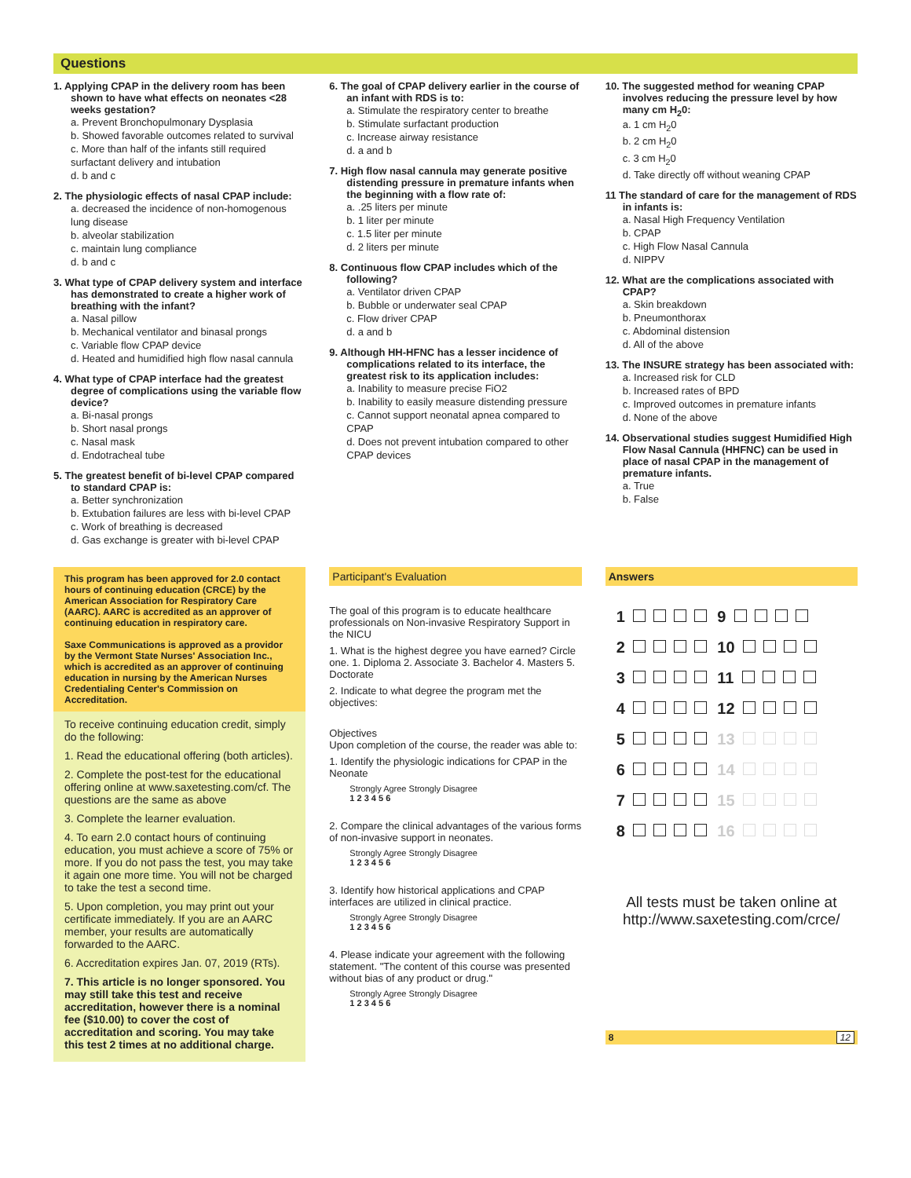Questions
1. Applying CPAP in the delivery room has been shown to have what effects on neonates <28 weeks gestation?
a. Prevent Bronchopulmonary Dysplasia
b. Showed favorable outcomes related to survival
c. More than half of the infants still required surfactant delivery and intubation
d. b and c
2. The physiologic effects of nasal CPAP include:
a. decreased the incidence of non-homogenous lung disease
b. alveolar stabilization
c. maintain lung compliance
d. b and c
3. What type of CPAP delivery system and interface has demonstrated to create a higher work of breathing with the infant?
a. Nasal pillow
b. Mechanical ventilator and binasal prongs
c. Variable flow CPAP device
d. Heated and humidified high flow nasal cannula
4. What type of CPAP interface had the greatest degree of complications using the variable flow device?
a. Bi-nasal prongs
b. Short nasal prongs
c. Nasal mask
d. Endotracheal tube
5. The greatest benefit of bi-level CPAP compared to standard CPAP is:
a. Better synchronization
b. Extubation failures are less with bi-level CPAP
c. Work of breathing is decreased
d. Gas exchange is greater with bi-level CPAP
6. The goal of CPAP delivery earlier in the course of an infant with RDS is to:
a. Stimulate the respiratory center to breathe
b. Stimulate surfactant production
c. Increase airway resistance
d. a and b
7. High flow nasal cannula may generate positive distending pressure in premature infants when the beginning with a flow rate of:
a. .25 liters per minute
b. 1 liter per minute
c. 1.5 liter per minute
d. 2 liters per minute
8. Continuous flow CPAP includes which of the following?
a. Ventilator driven CPAP
b. Bubble or underwater seal CPAP
c. Flow driver CPAP
d. a and b
9. Although HH-HFNC has a lesser incidence of complications related to its interface, the greatest risk to its application includes:
a. Inability to measure precise FiO2
b. Inability to easily measure distending pressure
c. Cannot support neonatal apnea compared to CPAP
d. Does not prevent intubation compared to other CPAP devices
10. The suggested method for weaning CPAP involves reducing the pressure level by how many cm H<sub>2</sub>0:
a. 1 cm H<sub>2</sub>0
b. 2 cm H<sub>2</sub>0
c. 3 cm H<sub>2</sub>0
d. Take directly off without weaning CPAP
11 The standard of care for the management of RDS in infants is:
a. Nasal High Frequency Ventilation
b. CPAP
c. High Flow Nasal Cannula
d. NIPPV
12. What are the complications associated with CPAP?
a. Skin breakdown
b. Pneumonthorax
c. Abdominal distension
d. All of the above
13. The INSURE strategy has been associated with:
a. Increased risk for CLD
b. Increased rates of BPD
c. Improved outcomes in premature infants
d. None of the above
14. Observational studies suggest Humidified High Flow Nasal Cannula (HHFNC) can be used in place of nasal CPAP in the management of premature infants.
a. True
b. False
This program has been approved for 2.0 contact hours of continuing education (CRCE) by the American Association for Respiratory Care (AARC). AARC is accredited as an approver of continuing education in respiratory care.
Saxe Communications is approved as a providor by the Vermont State Nurses' Association Inc., which is accredited as an approver of continuing education in nursing by the American Nurses Credentialing Center's Commission on Accreditation.
To receive continuing education credit, simply do the following:
1. Read the educational offering (both articles).
2. Complete the post-test for the educational offering online at www.saxetesting.com/cf. The questions are the same as above
3. Complete the learner evaluation.
4. To earn 2.0 contact hours of continuing education, you must achieve a score of 75% or more. If you do not pass the test, you may take it again one more time. You will not be charged to take the test a second time.
5. Upon completion, you may print out your certificate immediately. If you are an AARC member, your results are automatically forwarded to the AARC.
6. Accreditation expires Jan. 07, 2019 (RTs).
7. This article is no longer sponsored. You may still take this test and receive accreditation, however there is a nominal fee ($10.00) to cover the cost of accreditation and scoring. You may take this test 2 times at no additional charge.
Participant's Evaluation
The goal of this program is to educate healthcare professionals on Non-invasive Respiratory Support in the NICU
1. What is the highest degree you have earned? Circle one. 1. Diploma 2. Associate 3. Bachelor 4. Masters 5. Doctorate
2. Indicate to what degree the program met the objectives:
Objectives
Upon completion of the course, the reader was able to:
1. Identify the physiologic indications for CPAP in the Neonate
Strongly Agree Strongly Disagree
1 2 3 4 5 6
2. Compare the clinical advantages of the various forms of non-invasive support in neonates.
Strongly Agree Strongly Disagree
1 2 3 4 5 6
3. Identify how historical applications and CPAP interfaces are utilized in clinical practice.
Strongly Agree Strongly Disagree
1 2 3 4 5 6
4. Please indicate your agreement with the following statement. "The content of this course was presented without bias of any product or drug."
Strongly Agree Strongly Disagree
1 2 3 4 5 6
Answers
| 1 | 9 |
| 2 | 10 |
| 3 | 11 |
| 4 | 12 |
| 5 | 13 |
| 6 | 14 |
| 7 | 15 |
| 8 | 16 |
All tests must be taken online at http://www.saxetesting.com/crce/
8 12